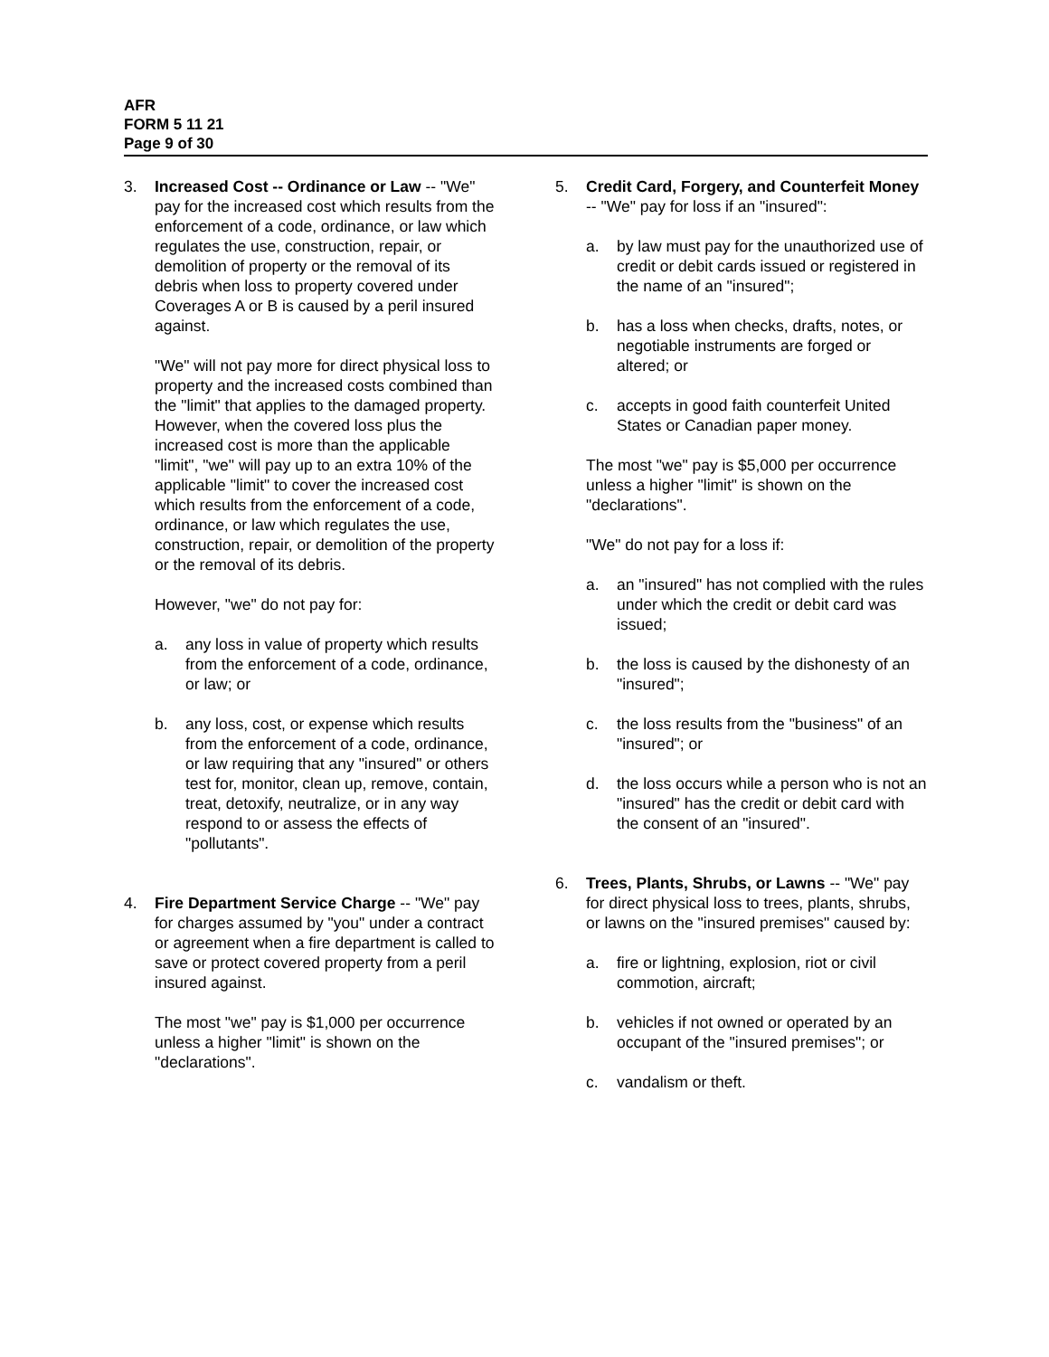AFR
FORM 5 11 21
Page 9 of 30
3. Increased Cost -- Ordinance or Law -- "We" pay for the increased cost which results from the enforcement of a code, ordinance, or law which regulates the use, construction, repair, or demolition of property or the removal of its debris when loss to property covered under Coverages A or B is caused by a peril insured against.
"We" will not pay more for direct physical loss to property and the increased costs combined than the "limit" that applies to the damaged property. However, when the covered loss plus the increased cost is more than the applicable "limit", "we" will pay up to an extra 10% of the applicable "limit" to cover the increased cost which results from the enforcement of a code, ordinance, or law which regulates the use, construction, repair, or demolition of the property or the removal of its debris.
However, "we" do not pay for:
a. any loss in value of property which results from the enforcement of a code, ordinance, or law; or
b. any loss, cost, or expense which results from the enforcement of a code, ordinance, or law requiring that any "insured" or others test for, monitor, clean up, remove, contain, treat, detoxify, neutralize, or in any way respond to or assess the effects of "pollutants".
4. Fire Department Service Charge -- "We" pay for charges assumed by "you" under a contract or agreement when a fire department is called to save or protect covered property from a peril insured against.
The most "we" pay is $1,000 per occurrence unless a higher "limit" is shown on the "declarations".
5. Credit Card, Forgery, and Counterfeit Money -- "We" pay for loss if an "insured":
a. by law must pay for the unauthorized use of credit or debit cards issued or registered in the name of an "insured";
b. has a loss when checks, drafts, notes, or negotiable instruments are forged or altered; or
c. accepts in good faith counterfeit United States or Canadian paper money.
The most "we" pay is $5,000 per occurrence unless a higher "limit" is shown on the "declarations".
"We" do not pay for a loss if:
a. an "insured" has not complied with the rules under which the credit or debit card was issued;
b. the loss is caused by the dishonesty of an "insured";
c. the loss results from the "business" of an "insured"; or
d. the loss occurs while a person who is not an "insured" has the credit or debit card with the consent of an "insured".
6. Trees, Plants, Shrubs, or Lawns -- "We" pay for direct physical loss to trees, plants, shrubs, or lawns on the "insured premises" caused by:
a. fire or lightning, explosion, riot or civil commotion, aircraft;
b. vehicles if not owned or operated by an occupant of the "insured premises"; or
c. vandalism or theft.